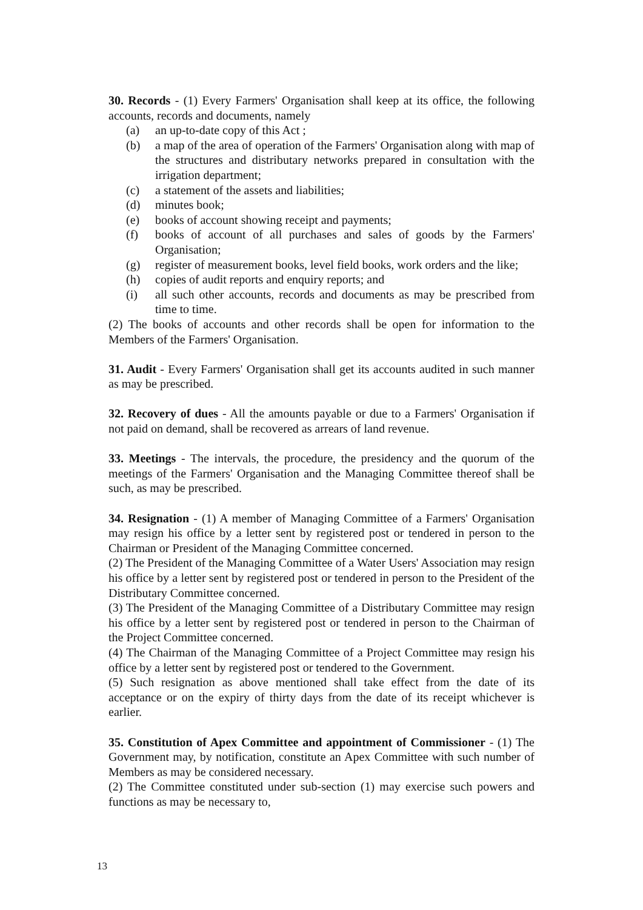30. Records - (1) Every Farmers' Organisation shall keep at its office, the following accounts, records and documents, namely
(a) an up-to-date copy of this Act ;
(b) a map of the area of operation of the Farmers' Organisation along with map of the structures and distributary networks prepared in consultation with the irrigation department;
(c) a statement of the assets and liabilities;
(d) minutes book;
(e) books of account showing receipt and payments;
(f) books of account of all purchases and sales of goods by the Farmers' Organisation;
(g) register of measurement books, level field books, work orders and the like;
(h) copies of audit reports and enquiry reports; and
(i) all such other accounts, records and documents as may be prescribed from time to time.
(2) The books of accounts and other records shall be open for information to the Members of the Farmers' Organisation.
31. Audit - Every Farmers' Organisation shall get its accounts audited in such manner as may be prescribed.
32. Recovery of dues - All the amounts payable or due to a Farmers' Organisation if not paid on demand, shall be recovered as arrears of land revenue.
33. Meetings - The intervals, the procedure, the presidency and the quorum of the meetings of the Farmers' Organisation and the Managing Committee thereof shall be such, as may be prescribed.
34. Resignation - (1) A member of Managing Committee of a Farmers' Organisation may resign his office by a letter sent by registered post or tendered in person to the Chairman or President of the Managing Committee concerned.
(2) The President of the Managing Committee of a Water Users' Association may resign his office by a letter sent by registered post or tendered in person to the President of the Distributary Committee concerned.
(3) The President of the Managing Committee of a Distributary Committee may resign his office by a letter sent by registered post or tendered in person to the Chairman of the Project Committee concerned.
(4) The Chairman of the Managing Committee of a Project Committee may resign his office by a letter sent by registered post or tendered to the Government.
(5) Such resignation as above mentioned shall take effect from the date of its acceptance or on the expiry of thirty days from the date of its receipt whichever is earlier.
35. Constitution of Apex Committee and appointment of Commissioner - (1) The Government may, by notification, constitute an Apex Committee with such number of Members as may be considered necessary.
(2) The Committee constituted under sub-section (1) may exercise such powers and functions as may be necessary to,
13